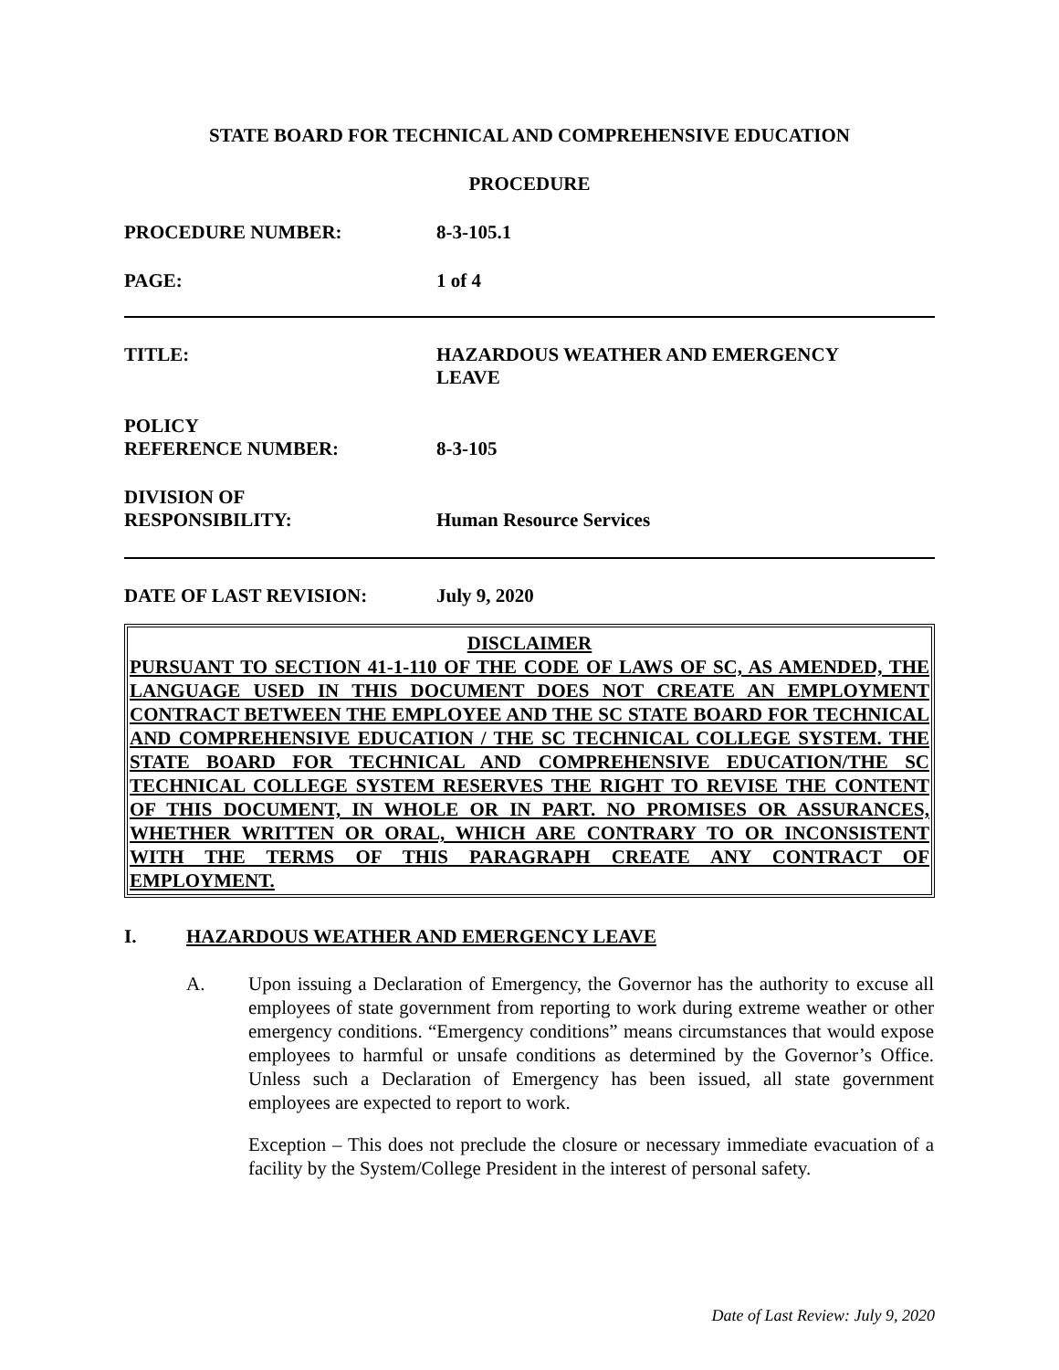STATE BOARD FOR TECHNICAL AND COMPREHENSIVE EDUCATION
PROCEDURE
PROCEDURE NUMBER: 8-3-105.1
PAGE: 1 of 4
TITLE: HAZARDOUS WEATHER AND EMERGENCY
LEAVE
POLICY
REFERENCE NUMBER:
8-3-105
DIVISION OF
RESPONSIBILITY:
Human Resource Services
DATE OF LAST REVISION: July 9, 2020
DISCLAIMER
PURSUANT TO SECTION 41-1-110 OF THE CODE OF LAWS OF SC, AS AMENDED, THE LANGUAGE USED IN THIS DOCUMENT DOES NOT CREATE AN EMPLOYMENT CONTRACT BETWEEN THE EMPLOYEE AND THE SC STATE BOARD FOR TECHNICAL AND COMPREHENSIVE EDUCATION / THE SC TECHNICAL COLLEGE SYSTEM. THE STATE BOARD FOR TECHNICAL AND COMPREHENSIVE EDUCATION/THE SC TECHNICAL COLLEGE SYSTEM RESERVES THE RIGHT TO REVISE THE CONTENT OF THIS DOCUMENT, IN WHOLE OR IN PART. NO PROMISES OR ASSURANCES, WHETHER WRITTEN OR ORAL, WHICH ARE CONTRARY TO OR INCONSISTENT WITH THE TERMS OF THIS PARAGRAPH CREATE ANY CONTRACT OF EMPLOYMENT.
I. HAZARDOUS WEATHER AND EMERGENCY LEAVE
A. Upon issuing a Declaration of Emergency, the Governor has the authority to excuse all employees of state government from reporting to work during extreme weather or other emergency conditions. “Emergency conditions” means circumstances that would expose employees to harmful or unsafe conditions as determined by the Governor’s Office. Unless such a Declaration of Emergency has been issued, all state government employees are expected to report to work.
Exception – This does not preclude the closure or necessary immediate evacuation of a facility by the System/College President in the interest of personal safety.
Date of Last Review: July 9, 2020